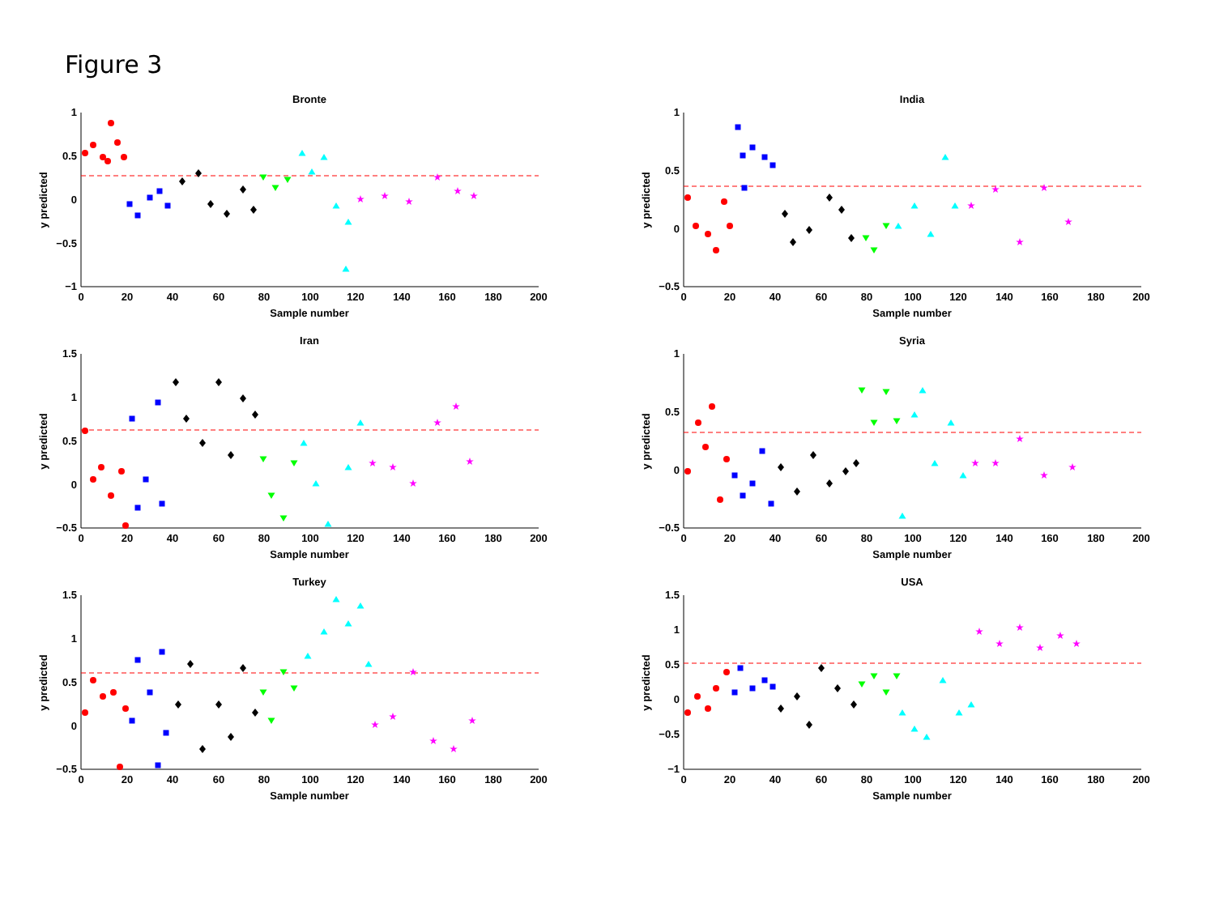Figure 3
Bronte
1
0.5
0
−0.5
−1
0
20
40
60
80
100
120
140
160
180
200
Sample number
y predicted
India
1
0.5
0
−0.5
0
20
40
60
80
100
120
140
160
180
200
Sample number
y predicted
Iran
1.5
1
0.5
0
−0.5
0
20
40
60
80
100
120
140
160
180
200
Sample number
y predicted
Syria
1
0.5
0
−0.5
0
20
40
60
80
100
120
140
160
180
200
Sample number
y predicted
Turkey
1.5
1
0.5
0
−0.5
0
20
40
60
80
100
120
140
160
180
200
Sample number
y predicted
USA
1.5
1
0.5
0
−0.5
−1
0
20
40
60
80
100
120
140
160
180
200
Sample number
y predicted